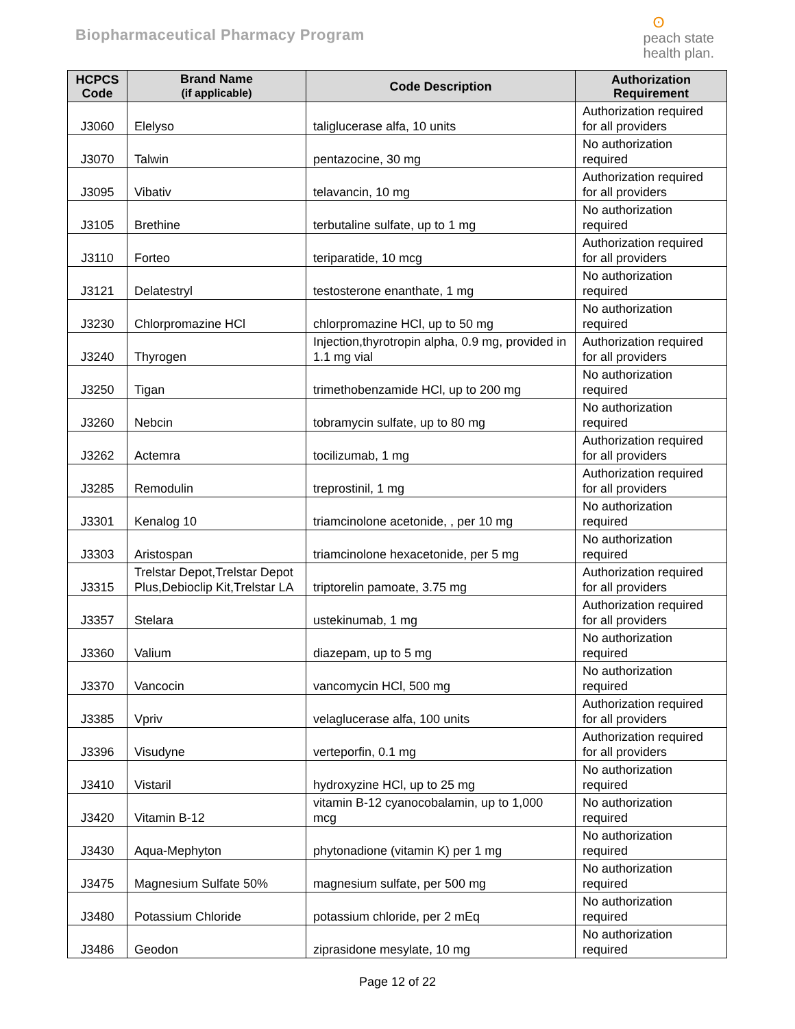Biopharmaceutical Pharmacy Program
ʘpeach state
health plan.
| HCPCS Code | Brand Name (if applicable) | Code Description | Authorization Requirement |
| --- | --- | --- | --- |
| J3060 | Elelyso | taliglucerase alfa, 10 units | Authorization required for all providers |
| J3070 | Talwin | pentazocine, 30 mg | No authorization required |
| J3095 | Vibativ | telavancin, 10 mg | Authorization required for all providers |
| J3105 | Brethine | terbutaline sulfate, up to 1 mg | No authorization required |
| J3110 | Forteo | teriparatide, 10 mcg | Authorization required for all providers |
| J3121 | Delatestryl | testosterone enanthate, 1 mg | No authorization required |
| J3230 | Chlorpromazine HCl | chlorpromazine HCl, up to 50 mg | No authorization required |
| J3240 | Thyrogen | Injection,thyrotropin alpha, 0.9 mg, provided in 1.1 mg vial | Authorization required for all providers |
| J3250 | Tigan | trimethobenzamide HCl, up to 200 mg | No authorization required |
| J3260 | Nebcin | tobramycin sulfate, up to 80 mg | No authorization required |
| J3262 | Actemra | tocilizumab, 1 mg | Authorization required for all providers |
| J3285 | Remodulin | treprostinil, 1 mg | Authorization required for all providers |
| J3301 | Kenalog 10 | triamcinolone acetonide, , per 10 mg | No authorization required |
| J3303 | Aristospan | triamcinolone hexacetonide, per 5 mg | No authorization required |
| J3315 | Trelstar Depot,Trelstar Depot Plus,Debioclip Kit,Trelstar LA | triptorelin pamoate, 3.75 mg | Authorization required for all providers |
| J3357 | Stelara | ustekinumab, 1 mg | Authorization required for all providers |
| J3360 | Valium | diazepam, up to 5 mg | No authorization required |
| J3370 | Vancocin | vancomycin HCl, 500 mg | No authorization required |
| J3385 | Vpriv | velaglucerase alfa, 100 units | Authorization required for all providers |
| J3396 | Visudyne | verteporfin, 0.1 mg | Authorization required for all providers |
| J3410 | Vistaril | hydroxyzine HCl, up to 25 mg | No authorization required |
| J3420 | Vitamin B-12 | vitamin B-12 cyanocobalamin, up to 1,000 mcg | No authorization required |
| J3430 | Aqua-Mephyton | phytonadione (vitamin K) per 1 mg | No authorization required |
| J3475 | Magnesium Sulfate 50% | magnesium sulfate, per 500 mg | No authorization required |
| J3480 | Potassium Chloride | potassium chloride, per 2 mEq | No authorization required |
| J3486 | Geodon | ziprasidone mesylate, 10 mg | No authorization required |
Page 12 of 22